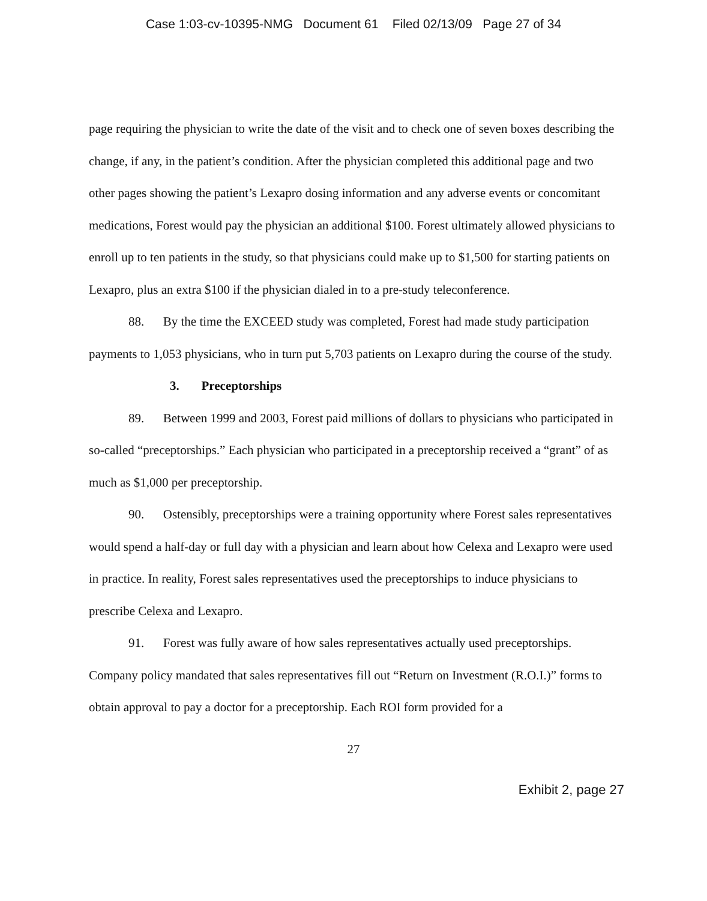Case 1:03-cv-10395-NMG Document 61 Filed 02/13/09 Page 27 of 34
page requiring the physician to write the date of the visit and to check one of seven boxes describing the change, if any, in the patient’s condition. After the physician completed this additional page and two other pages showing the patient’s Lexapro dosing information and any adverse events or concomitant medications, Forest would pay the physician an additional $100. Forest ultimately allowed physicians to enroll up to ten patients in the study, so that physicians could make up to $1,500 for starting patients on Lexapro, plus an extra $100 if the physician dialed in to a pre-study teleconference.
88. By the time the EXCEED study was completed, Forest had made study participation payments to 1,053 physicians, who in turn put 5,703 patients on Lexapro during the course of the study.
3. Preceptorships
89. Between 1999 and 2003, Forest paid millions of dollars to physicians who participated in so-called “preceptorships.” Each physician who participated in a preceptorship received a “grant” of as much as $1,000 per preceptorship.
90. Ostensibly, preceptorships were a training opportunity where Forest sales representatives would spend a half-day or full day with a physician and learn about how Celexa and Lexapro were used in practice. In reality, Forest sales representatives used the preceptorships to induce physicians to prescribe Celexa and Lexapro.
91. Forest was fully aware of how sales representatives actually used preceptorships. Company policy mandated that sales representatives fill out “Return on Investment (R.O.I.)” forms to obtain approval to pay a doctor for a preceptorship. Each ROI form provided for a
27
Exhibit 2, page 27